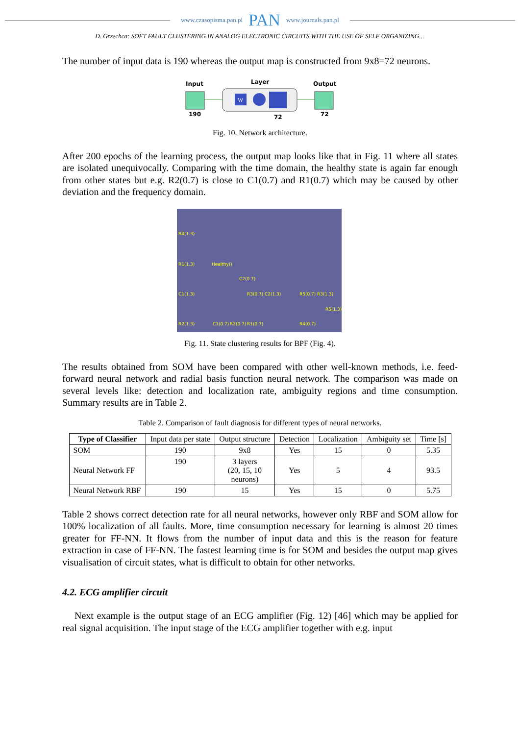www.czasopisma.pan.pl PAN www.journals.pan.pl
D. Grzechca: SOFT FAULT CLUSTERING IN ANALOG ELECTRONIC CIRCUITS WITH THE USE OF SELF ORGANIZING…
The number of input data is 190 whereas the output map is constructed from 9x8=72 neurons.
Input
Layer
Output
W
190
72
72
Fig. 10. Network architecture.
After 200 epochs of the learning process, the output map looks like that in Fig. 11 where all states are isolated unequivocally. Comparing with the time domain, the healthy state is again far enough from other states but e.g. R2(0.7) is close to C1(0.7) and R1(0.7) which may be caused by other deviation and the frequency domain.
R4(1.3)
R1(1.3)
Healthy()
C2(0.7)
C1(1.3)
R3(0.7)
C2(1.3)
R5(0.7)
R3(1.3)
R5(1.3)
R2(1.3)
C1(0.7)
R2(0.7)
R1(0.7)
R4(0.7)
Fig. 11. State clustering results for BPF (Fig. 4).
The results obtained from SOM have been compared with other well-known methods, i.e. feed-forward neural network and radial basis function neural network. The comparison was made on several levels like: detection and localization rate, ambiguity regions and time consumption. Summary results are in Table 2.
Table 2. Comparison of fault diagnosis for different types of neural networks.
| Type of Classifier | Input data per state | Output structure | Detection | Localization | Ambiguity set | Time [s] |
| --- | --- | --- | --- | --- | --- | --- |
| SOM | 190 | 9x8 | Yes | 15 | 0 | 5.35 |
| Neural Network FF | 190 | 3 layers (20, 15, 10 neurons) | Yes | 5 | 4 | 93.5 |
| Neural Network RBF | 190 | 15 | Yes | 15 | 0 | 5.75 |
Table 2 shows correct detection rate for all neural networks, however only RBF and SOM allow for 100% localization of all faults. More, time consumption necessary for learning is almost 20 times greater for FF-NN. It flows from the number of input data and this is the reason for feature extraction in case of FF-NN. The fastest learning time is for SOM and besides the output map gives visualisation of circuit states, what is difficult to obtain for other networks.
4.2. ECG amplifier circuit
Next example is the output stage of an ECG amplifier (Fig. 12) [46] which may be applied for real signal acquisition. The input stage of the ECG amplifier together with e.g. input